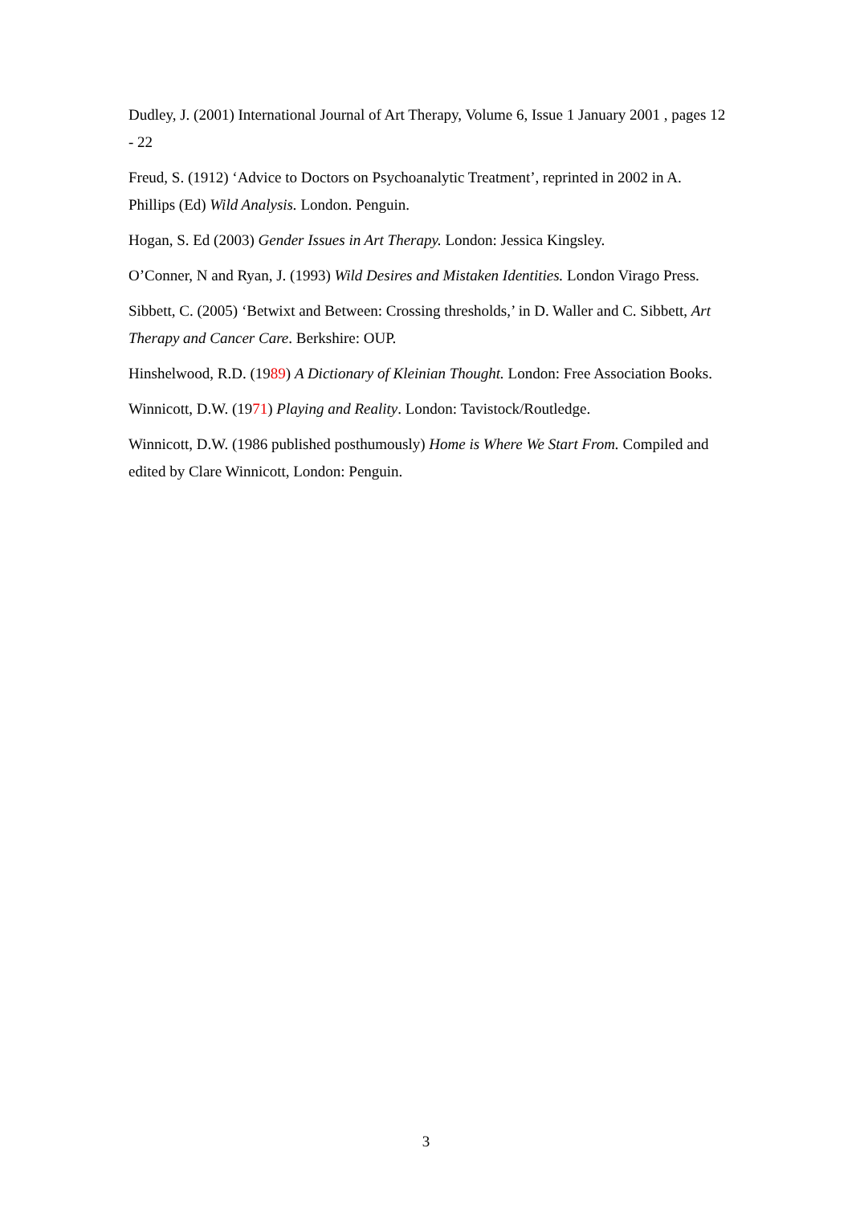Dudley, J. (2001) International Journal of Art Therapy, Volume 6, Issue 1 January 2001 , pages 12 - 22
Freud, S. (1912) ‘Advice to Doctors on Psychoanalytic Treatment’, reprinted in 2002 in A. Phillips (Ed) Wild Analysis. London. Penguin.
Hogan, S. Ed (2003) Gender Issues in Art Therapy. London: Jessica Kingsley.
O’Conner, N and Ryan, J. (1993) Wild Desires and Mistaken Identities. London Virago Press.
Sibbett, C. (2005) ‘Betwixt and Between: Crossing thresholds,’ in D. Waller and C. Sibbett, Art Therapy and Cancer Care. Berkshire: OUP.
Hinshelwood, R.D. (1989) A Dictionary of Kleinian Thought. London: Free Association Books.
Winnicott, D.W. (1971) Playing and Reality. London: Tavistock/Routledge.
Winnicott, D.W. (1986 published posthumously) Home is Where We Start From. Compiled and edited by Clare Winnicott, London: Penguin.
3